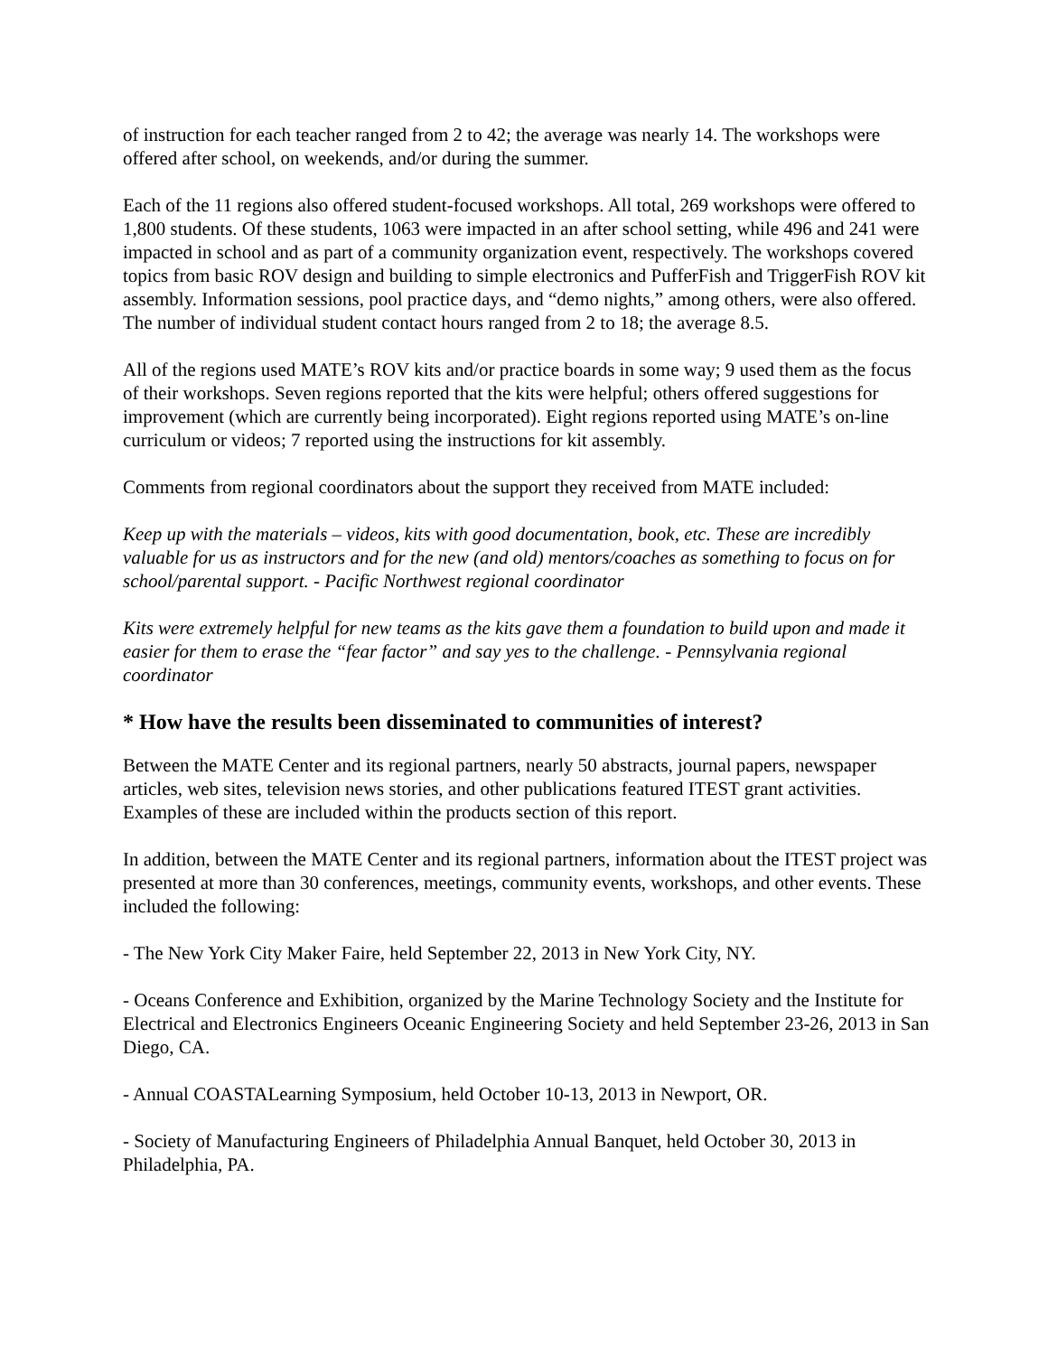of instruction for each teacher ranged from 2 to 42; the average was nearly 14. The workshops were offered after school, on weekends, and/or during the summer.
Each of the 11 regions also offered student-focused workshops. All total, 269 workshops were offered to 1,800 students. Of these students, 1063 were impacted in an after school setting, while 496 and 241 were impacted in school and as part of a community organization event, respectively. The workshops covered topics from basic ROV design and building to simple electronics and PufferFish and TriggerFish ROV kit assembly. Information sessions, pool practice days, and “demo nights,” among others, were also offered. The number of individual student contact hours ranged from 2 to 18; the average 8.5.
All of the regions used MATE’s ROV kits and/or practice boards in some way; 9 used them as the focus of their workshops. Seven regions reported that the kits were helpful; others offered suggestions for improvement (which are currently being incorporated). Eight regions reported using MATE’s on-line curriculum or videos; 7 reported using the instructions for kit assembly.
Comments from regional coordinators about the support they received from MATE included:
Keep up with the materials – videos, kits with good documentation, book, etc. These are incredibly valuable for us as instructors and for the new (and old) mentors/coaches as something to focus on for school/parental support. - Pacific Northwest regional coordinator
Kits were extremely helpful for new teams as the kits gave them a foundation to build upon and made it easier for them to erase the “fear factor” and say yes to the challenge. - Pennsylvania regional coordinator
* How have the results been disseminated to communities of interest?
Between the MATE Center and its regional partners, nearly 50 abstracts, journal papers, newspaper articles, web sites, television news stories, and other publications featured ITEST grant activities. Examples of these are included within the products section of this report.
In addition, between the MATE Center and its regional partners, information about the ITEST project was presented at more than 30 conferences, meetings, community events, workshops, and other events. These included the following:
- The New York City Maker Faire, held September 22, 2013 in New York City, NY.
- Oceans Conference and Exhibition, organized by the Marine Technology Society and the Institute for Electrical and Electronics Engineers Oceanic Engineering Society and held September 23-26, 2013 in San Diego, CA.
- Annual COASTALearning Symposium, held October 10-13, 2013 in Newport, OR.
- Society of Manufacturing Engineers of Philadelphia Annual Banquet, held October 30, 2013 in Philadelphia, PA.